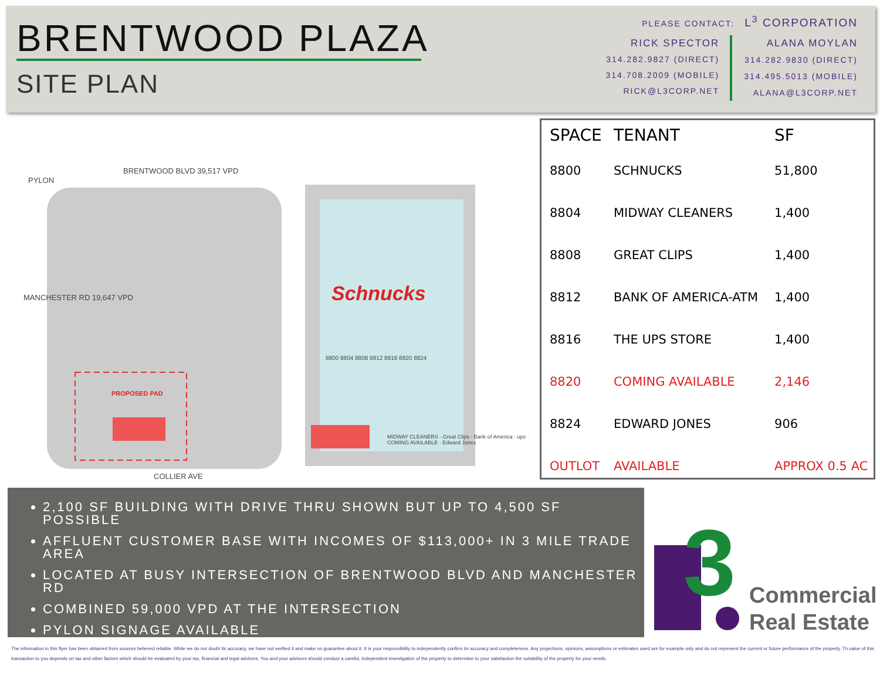BRENTWOOD PLAZA
SITE PLAN
PLEASE CONTACT: L<sup>3</sup> CORPORATION
RICK SPECTOR
314.282.9827 (DIRECT)
314.708.2009 (MOBILE)
RICK@L3CORP.NET
ALANA MOYLAN
314.282.9830 (DIRECT)
314.495.5013 (MOBILE)
ALANA@L3CORP.NET
Schnucks
BRENTWOOD BLVD 39,517 VPD
PYLON
MANCHESTER RD 19,647 VPD
PROPOSED PAD
8800 8804 8808 8812 8816 8820 8824
MIDWAY CLEANERS · Great Clips · Bank of America · ups · COMING AVAILABLE · Edward Jones
COLLIER AVE
| SPACE | TENANT | SF |
| --- | --- | --- |
| 8800 | SCHNUCKS | 51,800 |
| 8804 | MIDWAY CLEANERS | 1,400 |
| 8808 | GREAT CLIPS | 1,400 |
| 8812 | BANK OF AMERICA-ATM | 1,400 |
| 8816 | THE UPS STORE | 1,400 |
| 8820 | COMING AVAILABLE | 2,146 |
| 8824 | EDWARD JONES | 906 |
| OUTLOT | AVAILABLE | APPROX 0.5 AC |
2,100 SF BUILDING WITH DRIVE THRU SHOWN BUT UP TO 4,500 SF POSSIBLE
AFFLUENT CUSTOMER BASE WITH INCOMES OF $113,000+ IN 3 MILE TRADE AREA
LOCATED AT BUSY INTERSECTION OF BRENTWOOD BLVD AND MANCHESTER RD
COMBINED 59,000 VPD AT THE INTERSECTION
PYLON SIGNAGE AVAILABLE
3
Commercial
Real Estate
The information in this flyer has been obtained from sources believed reliable. While we do not doubt its accuracy, we have not verified it and make no guarantee about it. It is your responsibility to independently confirm its accuracy and completeness. Any projections, opinions, assumptions or estimates used are for example only and do not represent the current or future performance of the property. Th value of this transaction to you depends on tax and other factors which should be evaluated by your tax, financial and legal advisors. You and your advisors should conduct a careful, independent investigation of the property to determine to your satisfaction the suitability of the property for your needs.